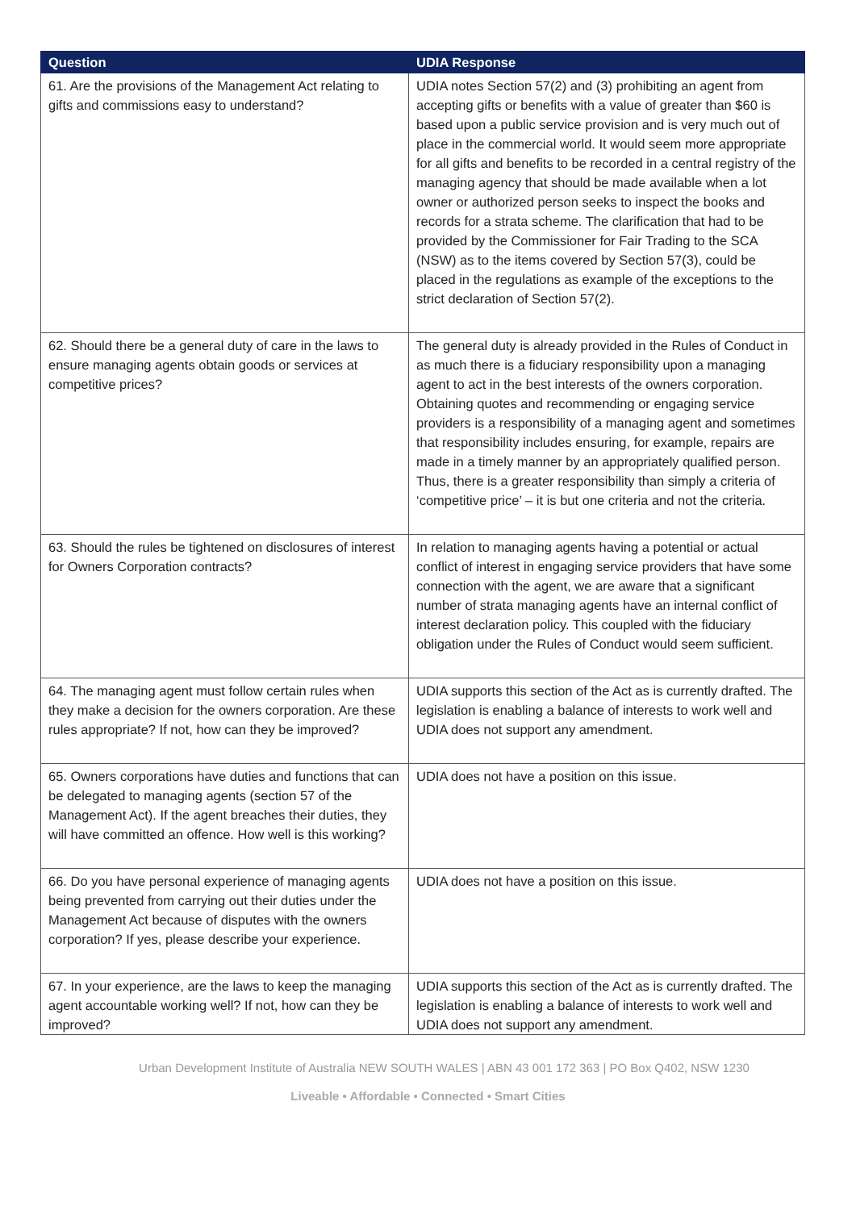| Question | UDIA Response |
| --- | --- |
| 61. Are the provisions of the Management Act relating to gifts and commissions easy to understand? | UDIA notes Section 57(2) and (3) prohibiting an agent from accepting gifts or benefits with a value of greater than $60 is based upon a public service provision and is very much out of place in the commercial world. It would seem more appropriate for all gifts and benefits to be recorded in a central registry of the managing agency that should be made available when a lot owner or authorized person seeks to inspect the books and records for a strata scheme. The clarification that had to be provided by the Commissioner for Fair Trading to the SCA (NSW) as to the items covered by Section 57(3), could be placed in the regulations as example of the exceptions to the strict declaration of Section 57(2). |
| 62. Should there be a general duty of care in the laws to ensure managing agents obtain goods or services at competitive prices? | The general duty is already provided in the Rules of Conduct in as much there is a fiduciary responsibility upon a managing agent to act in the best interests of the owners corporation. Obtaining quotes and recommending or engaging service providers is a responsibility of a managing agent and sometimes that responsibility includes ensuring, for example, repairs are made in a timely manner by an appropriately qualified person. Thus, there is a greater responsibility than simply a criteria of ‘competitive price’ – it is but one criteria and not the criteria. |
| 63. Should the rules be tightened on disclosures of interest for Owners Corporation contracts? | In relation to managing agents having a potential or actual conflict of interest in engaging service providers that have some connection with the agent, we are aware that a significant number of strata managing agents have an internal conflict of interest declaration policy. This coupled with the fiduciary obligation under the Rules of Conduct would seem sufficient. |
| 64. The managing agent must follow certain rules when they make a decision for the owners corporation. Are these rules appropriate? If not, how can they be improved? | UDIA supports this section of the Act as is currently drafted. The legislation is enabling a balance of interests to work well and UDIA does not support any amendment. |
| 65. Owners corporations have duties and functions that can be delegated to managing agents (section 57 of the Management Act). If the agent breaches their duties, they will have committed an offence. How well is this working? | UDIA does not have a position on this issue. |
| 66. Do you have personal experience of managing agents being prevented from carrying out their duties under the Management Act because of disputes with the owners corporation? If yes, please describe your experience. | UDIA does not have a position on this issue. |
| 67. In your experience, are the laws to keep the managing agent accountable working well? If not, how can they be improved? | UDIA supports this section of the Act as is currently drafted. The legislation is enabling a balance of interests to work well and UDIA does not support any amendment. |
Urban Development Institute of Australia NEW SOUTH WALES | ABN 43 001 172 363 | PO Box Q402, NSW 1230
Liveable • Affordable • Connected • Smart Cities